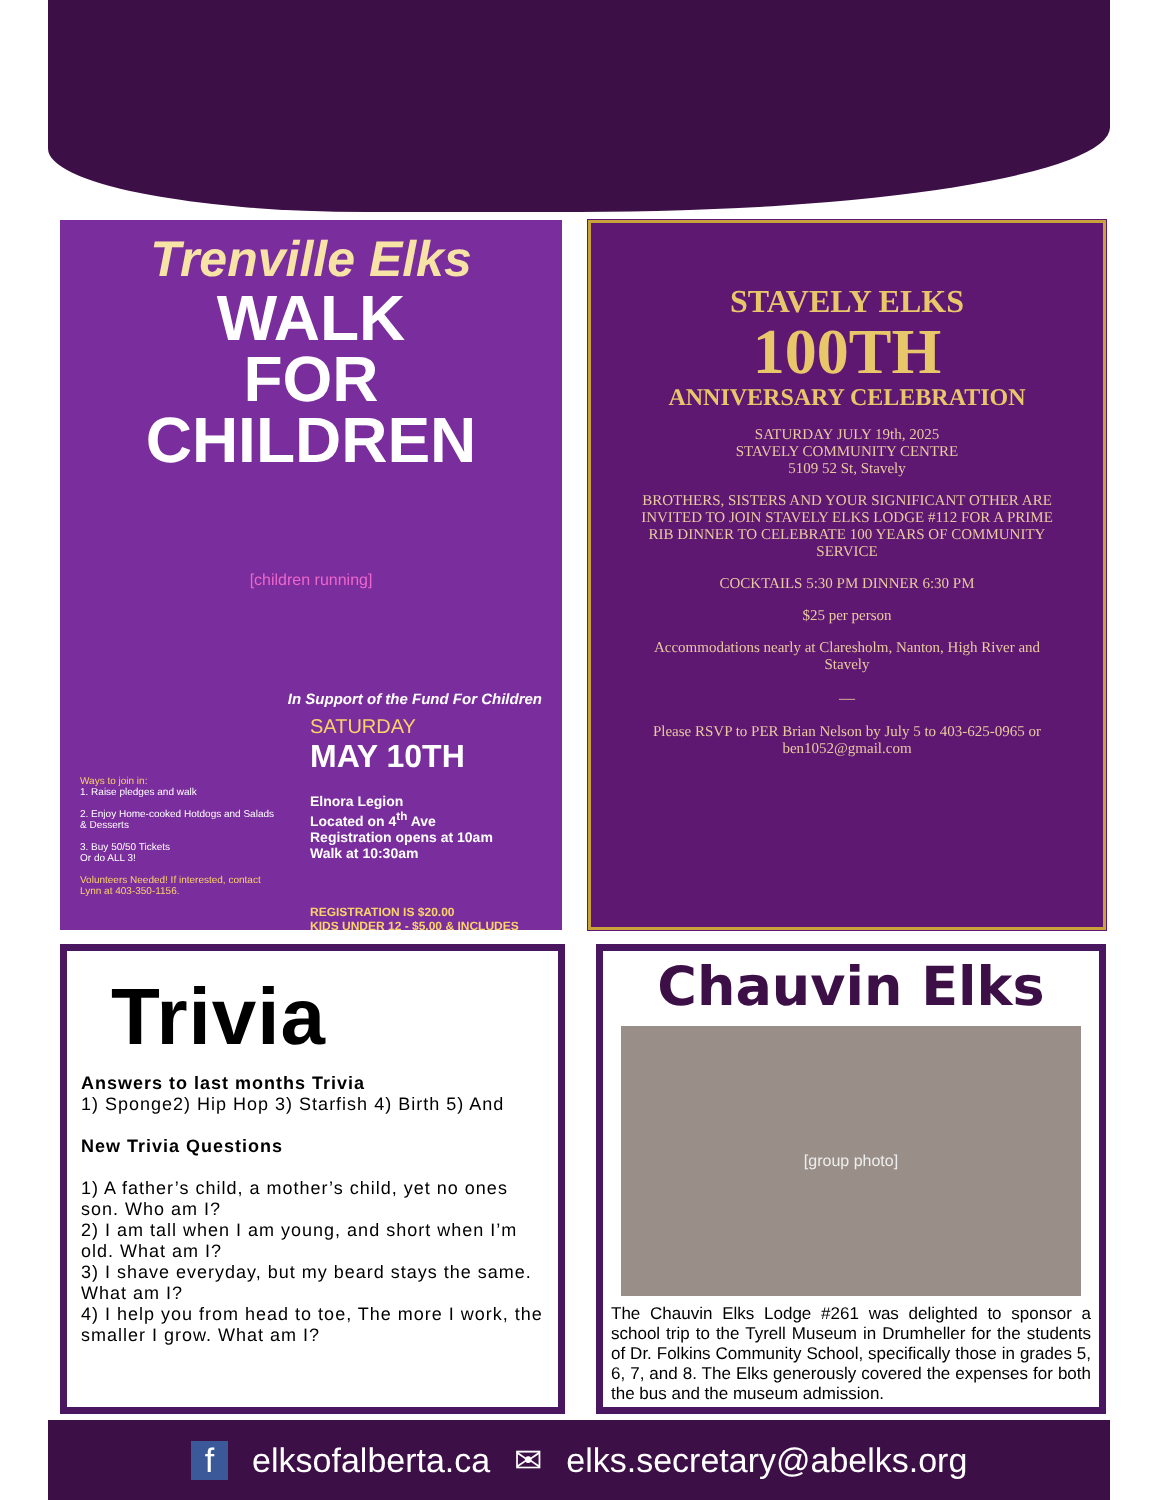Trenville Elks
WALK
FOR
CHILDREN
[children running]
In Support of the Fund For Children
Ways to join in:
1. Raise pledges and walk
2. Enjoy Home-cooked Hotdogs and Salads & Desserts
3. Buy 50/50 Tickets
Or do ALL 3!
Volunteers Needed! If interested, contact Lynn at 403-350-1156.
SATURDAY
MAY 10TH
Elnora Legion
Located on 4<sup>th</sup> Ave
Registration opens at 10am
Walk at 10:30am
REGISTRATION IS $20.00
KIDS UNDER 12 - $5.00 & INCLUDES
STAVELY ELKS
100TH
ANNIVERSARY CELEBRATION
SATURDAY JULY 19th, 2025
STAVELY COMMUNITY CENTRE
5109 52 St, Stavely
BROTHERS, SISTERS AND YOUR SIGNIFICANT OTHER ARE INVITED TO JOIN STAVELY ELKS LODGE #112 FOR A PRIME RIB DINNER TO CELEBRATE 100 YEARS OF COMMUNITY SERVICE
COCKTAILS 5:30 PM DINNER 6:30 PM
$25 per person
Accommodations nearly at Claresholm, Nanton, High River and Stavely
—
Please RSVP to PER Brian Nelson by July 5 to 403-625-0965 or ben1052@gmail.com
Trivia
Answers to last months Trivia
1) Sponge2) Hip Hop 3) Starfish 4) Birth 5) And
New Trivia Questions
1) A father’s child, a mother’s child, yet no ones son. Who am I?
2) I am tall when I am young, and short when I’m old. What am I?
3) I shave everyday, but my beard stays the same. What am I?
4) I help you from head to toe, The more I work, the smaller I grow. What am I?
Chauvin Elks
[group photo]
The Chauvin Elks Lodge #261 was delighted to sponsor a school trip to the Tyrell Museum in Drumheller for the students of Dr. Folkins Community School, specifically those in grades 5, 6, 7, and 8. The Elks generously covered the expenses for both the bus and the museum admission.
f elksofalberta.ca ✉ elks.secretary@abelks.org